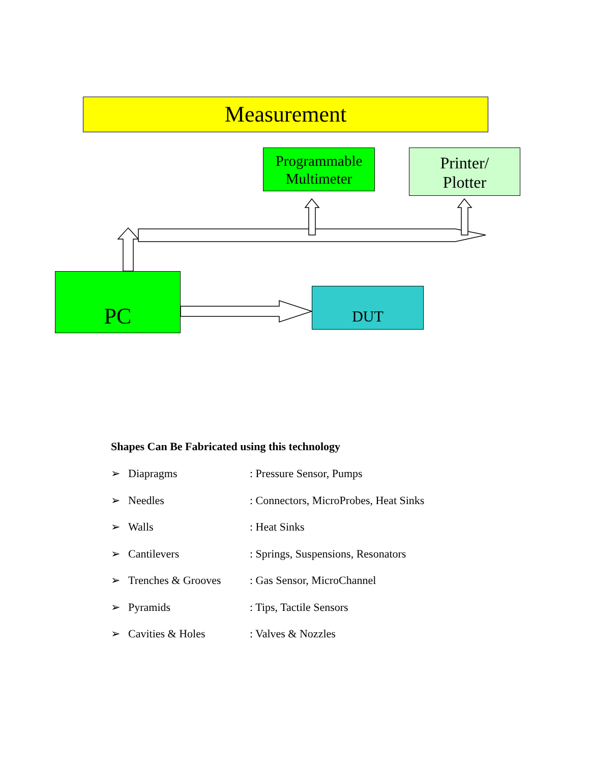Measurement
Programmable Multimeter
Printer/
Plotter
PC DUT
Shapes Can Be Fabricated using this technology
➢ Diapragms: Pressure Sensor, Pumps
➢ Needles: Connectors, MicroProbes, Heat Sinks
➢ Walls: Heat Sinks
➢ Cantilevers: Springs, Suspensions, Resonators
➢ Trenches & Grooves: Gas Sensor, MicroChannel
➢ Pyramids: Tips, Tactile Sensors
➢ Cavities & Holes: Valves & Nozzles